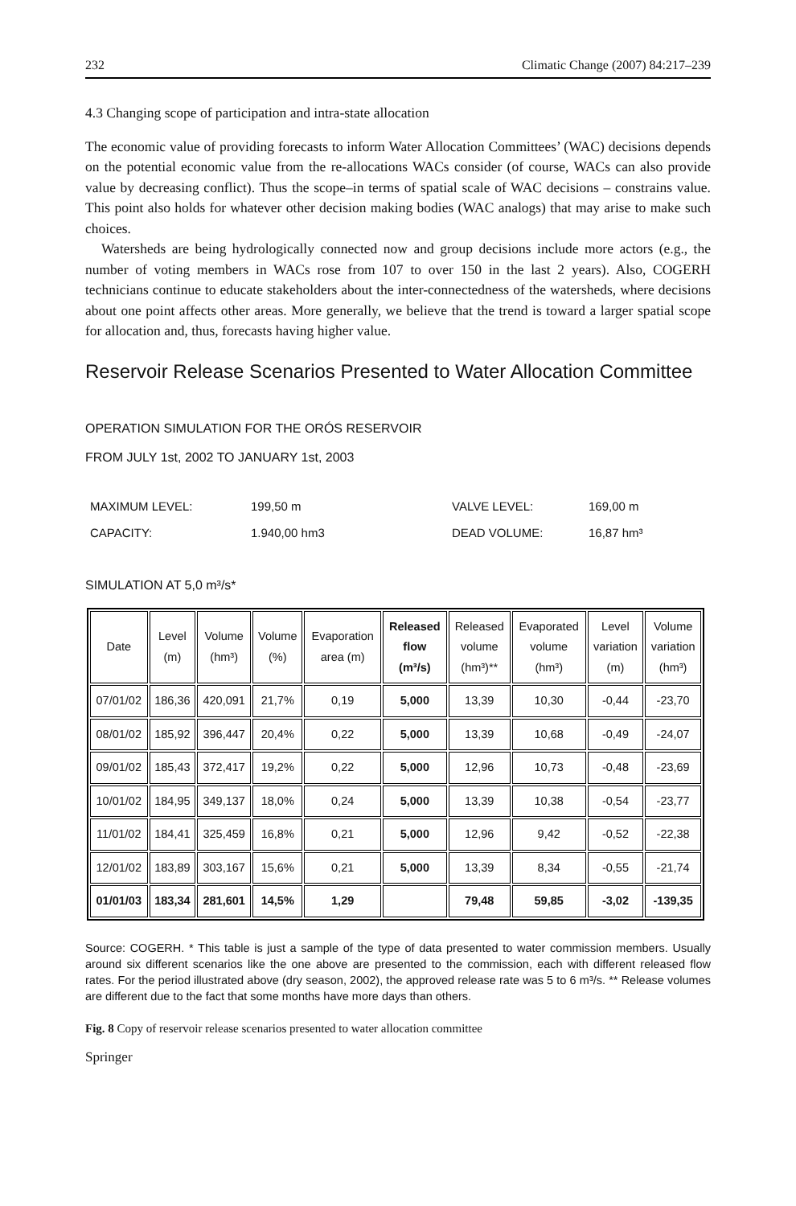232 Climatic Change (2007) 84:217–239
4.3 Changing scope of participation and intra-state allocation
The economic value of providing forecasts to inform Water Allocation Committees’ (WAC) decisions depends on the potential economic value from the re-allocations WACs consider (of course, WACs can also provide value by decreasing conflict). Thus the scope–in terms of spatial scale of WAC decisions – constrains value. This point also holds for whatever other decision making bodies (WAC analogs) that may arise to make such choices.
Watersheds are being hydrologically connected now and group decisions include more actors (e.g., the number of voting members in WACs rose from 107 to over 150 in the last 2 years). Also, COGERH technicians continue to educate stakeholders about the inter-connectedness of the watersheds, where decisions about one point affects other areas. More generally, we believe that the trend is toward a larger spatial scope for allocation and, thus, forecasts having higher value.
Reservoir Release Scenarios Presented to Water Allocation Committee
OPERATION SIMULATION FOR THE ORÓS RESERVOIR
FROM JULY 1st, 2002 TO JANUARY 1st, 2003
| MAXIMUM LEVEL: | 199,50 m | VALVE LEVEL: | 169,00 m |
| CAPACITY: | 1.940,00 hm3 | DEAD VOLUME: | 16,87 hm³ |
SIMULATION AT 5,0 m³/s*
| Date | Level (m) | Volume (hm³) | Volume (%) | Evaporation area (m) | Released flow (m³/s) | Released volume (hm³)** | Evaporated volume (hm³) | Level variation (m) | Volume variation (hm³) |
| --- | --- | --- | --- | --- | --- | --- | --- | --- | --- |
| 07/01/02 | 186,36 | 420,091 | 21,7% | 0,19 | 5,000 | 13,39 | 10,30 | -0,44 | -23,70 |
| 08/01/02 | 185,92 | 396,447 | 20,4% | 0,22 | 5,000 | 13,39 | 10,68 | -0,49 | -24,07 |
| 09/01/02 | 185,43 | 372,417 | 19,2% | 0,22 | 5,000 | 12,96 | 10,73 | -0,48 | -23,69 |
| 10/01/02 | 184,95 | 349,137 | 18,0% | 0,24 | 5,000 | 13,39 | 10,38 | -0,54 | -23,77 |
| 11/01/02 | 184,41 | 325,459 | 16,8% | 0,21 | 5,000 | 12,96 | 9,42 | -0,52 | -22,38 |
| 12/01/02 | 183,89 | 303,167 | 15,6% | 0,21 | 5,000 | 13,39 | 8,34 | -0,55 | -21,74 |
| 01/01/03 | 183,34 | 281,601 | 14,5% | 1,29 | | 79,48 | 59,85 | -3,02 | -139,35 |
Source: COGERH. * This table is just a sample of the type of data presented to water commission members. Usually around six different scenarios like the one above are presented to the commission, each with different released flow rates. For the period illustrated above (dry season, 2002), the approved release rate was 5 to 6 m³/s. ** Release volumes are different due to the fact that some months have more days than others.
Fig. 8 Copy of reservoir release scenarios presented to water allocation committee
Springer